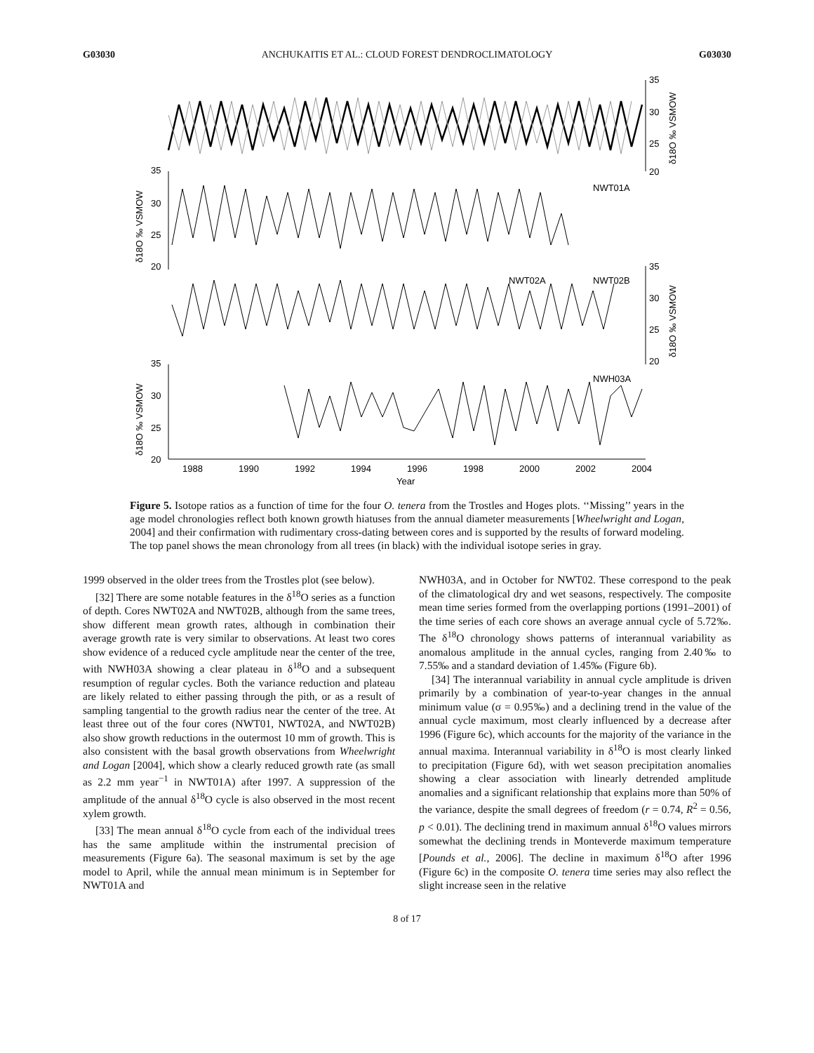G03030 ANCHUKAITIS ET AL.: CLOUD FOREST DENDROCLIMATOLOGY G03030
35
30
25
20
35
30
25
20
35
30
25
20
35
30
25
20
NWT01A
NWT02A
NWT02B
NWH03A
δ18O ‰ VSMOW
δ18O ‰ VSMOW
δ18O ‰ VSMOW
δ18O ‰ VSMOW
1988
1990
1992
1994
1996
1998
2000
2002
2004
Year
Figure 5. Isotope ratios as a function of time for the four O. tenera from the Trostles and Hoges plots. ‘‘Missing’’ years in the age model chronologies reflect both known growth hiatuses from the annual diameter measurements [Wheelwright and Logan, 2004] and their confirmation with rudimentary cross-dating between cores and is supported by the results of forward modeling. The top panel shows the mean chronology from all trees (in black) with the individual isotope series in gray.
1999 observed in the older trees from the Trostles plot (see below).
[32] There are some notable features in the δ<sup>18</sup>O series as a function of depth. Cores NWT02A and NWT02B, although from the same trees, show different mean growth rates, although in combination their average growth rate is very similar to observations. At least two cores show evidence of a reduced cycle amplitude near the center of the tree, with NWH03A showing a clear plateau in δ<sup>18</sup>O and a subsequent resumption of regular cycles. Both the variance reduction and plateau are likely related to either passing through the pith, or as a result of sampling tangential to the growth radius near the center of the tree. At least three out of the four cores (NWT01, NWT02A, and NWT02B) also show growth reductions in the outermost 10 mm of growth. This is also consistent with the basal growth observations from Wheelwright and Logan [2004], which show a clearly reduced growth rate (as small as 2.2 mm year<sup>−1</sup> in NWT01A) after 1997. A suppression of the amplitude of the annual δ<sup>18</sup>O cycle is also observed in the most recent xylem growth.
[33] The mean annual δ<sup>18</sup>O cycle from each of the individual trees has the same amplitude within the instrumental precision of measurements (Figure 6a). The seasonal maximum is set by the age model to April, while the annual mean minimum is in September for NWT01A and
NWH03A, and in October for NWT02. These correspond to the peak of the climatological dry and wet seasons, respectively. The composite mean time series formed from the overlapping portions (1991–2001) of the time series of each core shows an average annual cycle of 5.72‰. The δ<sup>18</sup>O chronology shows patterns of interannual variability as anomalous amplitude in the annual cycles, ranging from 2.40‰ to 7.55‰ and a standard deviation of 1.45‰ (Figure 6b).
[34] The interannual variability in annual cycle amplitude is driven primarily by a combination of year-to-year changes in the annual minimum value (σ = 0.95‰) and a declining trend in the value of the annual cycle maximum, most clearly influenced by a decrease after 1996 (Figure 6c), which accounts for the majority of the variance in the annual maxima. Interannual variability in δ<sup>18</sup>O is most clearly linked to precipitation (Figure 6d), with wet season precipitation anomalies showing a clear association with linearly detrended amplitude anomalies and a significant relationship that explains more than 50% of the variance, despite the small degrees of freedom (r = 0.74, R<sup>2</sup> = 0.56, p < 0.01). The declining trend in maximum annual δ<sup>18</sup>O values mirrors somewhat the declining trends in Monteverde maximum temperature [Pounds et al., 2006]. The decline in maximum δ<sup>18</sup>O after 1996 (Figure 6c) in the composite O. tenera time series may also reflect the slight increase seen in the relative
8 of 17